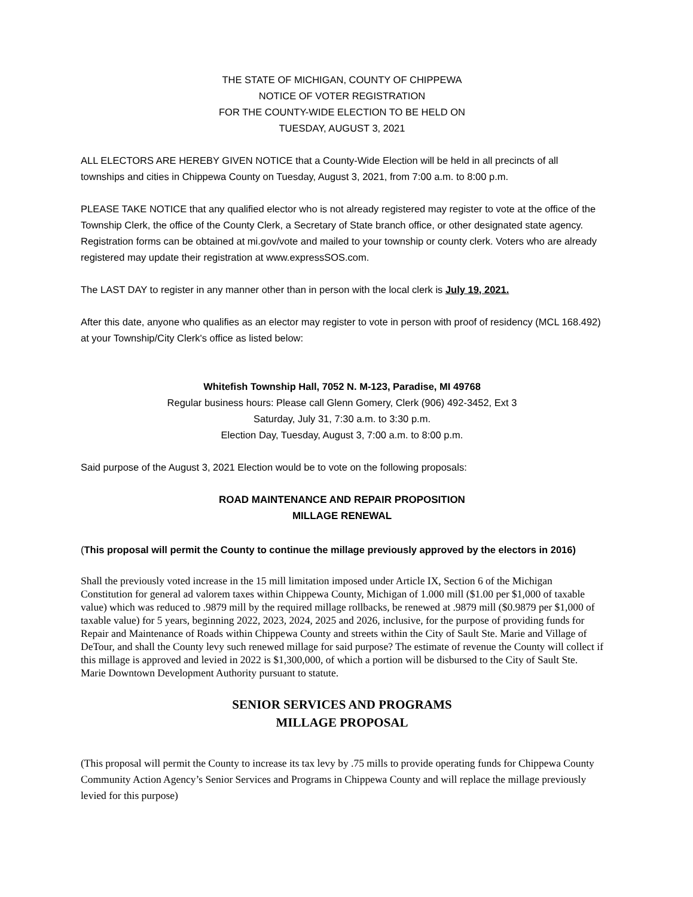THE STATE OF MICHIGAN, COUNTY OF CHIPPEWA
NOTICE OF VOTER REGISTRATION
FOR THE COUNTY-WIDE ELECTION TO BE HELD ON
TUESDAY, AUGUST 3, 2021
ALL ELECTORS ARE HEREBY GIVEN NOTICE that a County-Wide Election will be held in all precincts of all townships and cities in Chippewa County on Tuesday, August 3, 2021, from 7:00 a.m. to 8:00 p.m.
PLEASE TAKE NOTICE that any qualified elector who is not already registered may register to vote at the office of the Township Clerk, the office of the County Clerk, a Secretary of State branch office, or other designated state agency. Registration forms can be obtained at mi.gov/vote and mailed to your township or county clerk. Voters who are already registered may update their registration at www.expressSOS.com.
The LAST DAY to register in any manner other than in person with the local clerk is July 19, 2021.
After this date, anyone who qualifies as an elector may register to vote in person with proof of residency (MCL 168.492) at your Township/City Clerk's office as listed below:
Whitefish Township Hall, 7052 N. M-123, Paradise, MI 49768
Regular business hours: Please call Glenn Gomery, Clerk (906) 492-3452, Ext 3
Saturday, July 31, 7:30 a.m. to 3:30 p.m.
Election Day, Tuesday, August 3, 7:00 a.m. to 8:00 p.m.
Said purpose of the August 3, 2021 Election would be to vote on the following proposals:
ROAD MAINTENANCE AND REPAIR PROPOSITION
MILLAGE RENEWAL
(This proposal will permit the County to continue the millage previously approved by the electors in 2016)
Shall the previously voted increase in the 15 mill limitation imposed under Article IX, Section 6 of the Michigan Constitution for general ad valorem taxes within Chippewa County, Michigan of 1.000 mill ($1.00 per $1,000 of taxable value) which was reduced to .9879 mill by the required millage rollbacks, be renewed at .9879 mill ($0.9879 per $1,000 of taxable value) for 5 years, beginning 2022, 2023, 2024, 2025 and 2026, inclusive, for the purpose of providing funds for Repair and Maintenance of Roads within Chippewa County and streets within the City of Sault Ste. Marie and Village of DeTour, and shall the County levy such renewed millage for said purpose? The estimate of revenue the County will collect if this millage is approved and levied in 2022 is $1,300,000, of which a portion will be disbursed to the City of Sault Ste. Marie Downtown Development Authority pursuant to statute.
SENIOR SERVICES AND PROGRAMS
MILLAGE PROPOSAL
(This proposal will permit the County to increase its tax levy by .75 mills to provide operating funds for Chippewa County Community Action Agency’s Senior Services and Programs in Chippewa County and will replace the millage previously levied for this purpose)